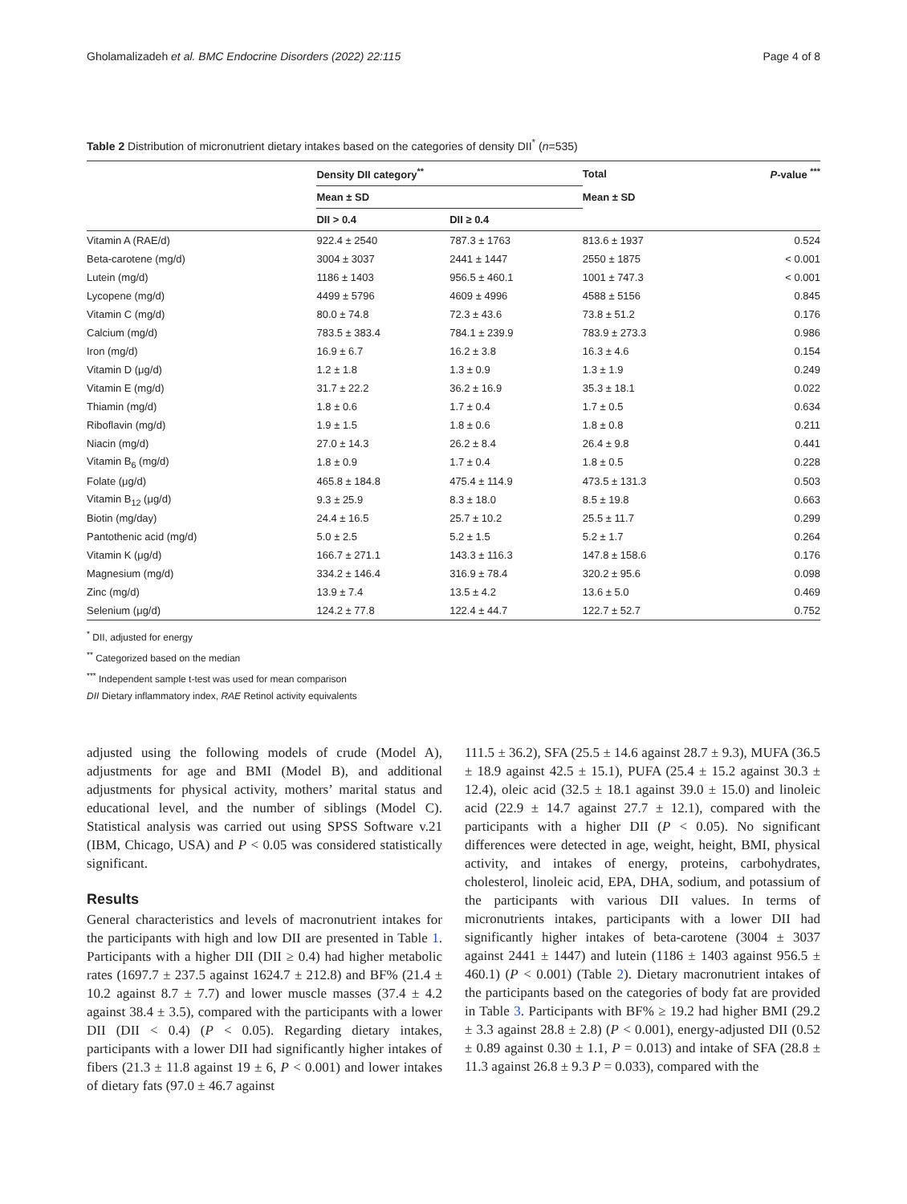Gholamalizadeh et al. BMC Endocrine Disorders (2022) 22:115 Page 4 of 8
Table 2 Distribution of micronutrient dietary intakes based on the categories of density DII<sup>*</sup> (n=535)
| | Density DII category<sup>**</sup> | | Total | P -value <sup>***</sup> |
| --- | --- | --- | --- | --- |
| | Mean ± SD | | Mean ± SD | |
| | DII > 0.4 | DII ≥ 0.4 | | |
| Vitamin A (RAE/d) | 922.4 ± 2540 | 787.3 ± 1763 | 813.6 ± 1937 | 0.524 |
| Beta-carotene (mg/d) | 3004 ± 3037 | 2441 ± 1447 | 2550 ± 1875 | < 0.001 |
| Lutein (mg/d) | 1186 ± 1403 | 956.5 ± 460.1 | 1001 ± 747.3 | < 0.001 |
| Lycopene (mg/d) | 4499 ± 5796 | 4609 ± 4996 | 4588 ± 5156 | 0.845 |
| Vitamin C (mg/d) | 80.0 ± 74.8 | 72.3 ± 43.6 | 73.8 ± 51.2 | 0.176 |
| Calcium (mg/d) | 783.5 ± 383.4 | 784.1 ± 239.9 | 783.9 ± 273.3 | 0.986 |
| Iron (mg/d) | 16.9 ± 6.7 | 16.2 ± 3.8 | 16.3 ± 4.6 | 0.154 |
| Vitamin D (μg/d) | 1.2 ± 1.8 | 1.3 ± 0.9 | 1.3 ± 1.9 | 0.249 |
| Vitamin E (mg/d) | 31.7 ± 22.2 | 36.2 ± 16.9 | 35.3 ± 18.1 | 0.022 |
| Thiamin (mg/d) | 1.8 ± 0.6 | 1.7 ± 0.4 | 1.7 ± 0.5 | 0.634 |
| Riboflavin (mg/d) | 1.9 ± 1.5 | 1.8 ± 0.6 | 1.8 ± 0.8 | 0.211 |
| Niacin (mg/d) | 27.0 ± 14.3 | 26.2 ± 8.4 | 26.4 ± 9.8 | 0.441 |
| Vitamin B<sub>6</sub> (mg/d) | 1.8 ± 0.9 | 1.7 ± 0.4 | 1.8 ± 0.5 | 0.228 |
| Folate (μg/d) | 465.8 ± 184.8 | 475.4 ± 114.9 | 473.5 ± 131.3 | 0.503 |
| Vitamin B<sub>12</sub> (μg/d) | 9.3 ± 25.9 | 8.3 ± 18.0 | 8.5 ± 19.8 | 0.663 |
| Biotin (mg/day) | 24.4 ± 16.5 | 25.7 ± 10.2 | 25.5 ± 11.7 | 0.299 |
| Pantothenic acid (mg/d) | 5.0 ± 2.5 | 5.2 ± 1.5 | 5.2 ± 1.7 | 0.264 |
| Vitamin K (μg/d) | 166.7 ± 271.1 | 143.3 ± 116.3 | 147.8 ± 158.6 | 0.176 |
| Magnesium (mg/d) | 334.2 ± 146.4 | 316.9 ± 78.4 | 320.2 ± 95.6 | 0.098 |
| Zinc (mg/d) | 13.9 ± 7.4 | 13.5 ± 4.2 | 13.6 ± 5.0 | 0.469 |
| Selenium (μg/d) | 124.2 ± 77.8 | 122.4 ± 44.7 | 122.7 ± 52.7 | 0.752 |
<sup>*</sup> DII, adjusted for energy
<sup>**</sup> Categorized based on the median
<sup>***</sup> Independent sample t-test was used for mean comparison
DII Dietary inflammatory index, RAE Retinol activity equivalents
adjusted using the following models of crude (Model A), adjustments for age and BMI (Model B), and additional adjustments for physical activity, mothers’ marital status and educational level, and the number of siblings (Model C). Statistical analysis was carried out using SPSS Software v.21 (IBM, Chicago, USA) and P < 0.05 was considered statistically significant.
Results
General characteristics and levels of macronutrient intakes for the participants with high and low DII are presented in Table 1. Participants with a higher DII (DII ≥ 0.4) had higher metabolic rates (1697.7 ± 237.5 against 1624.7 ± 212.8) and BF% (21.4 ± 10.2 against 8.7 ± 7.7) and lower muscle masses (37.4 ± 4.2 against 38.4 ± 3.5), compared with the participants with a lower DII (DII < 0.4) (P < 0.05). Regarding dietary intakes, participants with a lower DII had significantly higher intakes of fibers (21.3 ± 11.8 against 19 ± 6, P < 0.001) and lower intakes of dietary fats (97.0 ± 46.7 against
111.5 ± 36.2), SFA (25.5 ± 14.6 against 28.7 ± 9.3), MUFA (36.5 ± 18.9 against 42.5 ± 15.1), PUFA (25.4 ± 15.2 against 30.3 ± 12.4), oleic acid (32.5 ± 18.1 against 39.0 ± 15.0) and linoleic acid (22.9 ± 14.7 against 27.7 ± 12.1), compared with the participants with a higher DII (P < 0.05). No significant differences were detected in age, weight, height, BMI, physical activity, and intakes of energy, proteins, carbohydrates, cholesterol, linoleic acid, EPA, DHA, sodium, and potassium of the participants with various DII values. In terms of micronutrients intakes, participants with a lower DII had significantly higher intakes of beta-carotene (3004 ± 3037 against 2441 ± 1447) and lutein (1186 ± 1403 against 956.5 ± 460.1) (P < 0.001) (Table 2). Dietary macronutrient intakes of the participants based on the categories of body fat are provided in Table 3. Participants with BF% ≥ 19.2 had higher BMI (29.2 ± 3.3 against 28.8 ± 2.8) (P < 0.001), energy-adjusted DII (0.52 ± 0.89 against 0.30 ± 1.1, P = 0.013) and intake of SFA (28.8 ± 11.3 against 26.8 ± 9.3 P = 0.033), compared with the